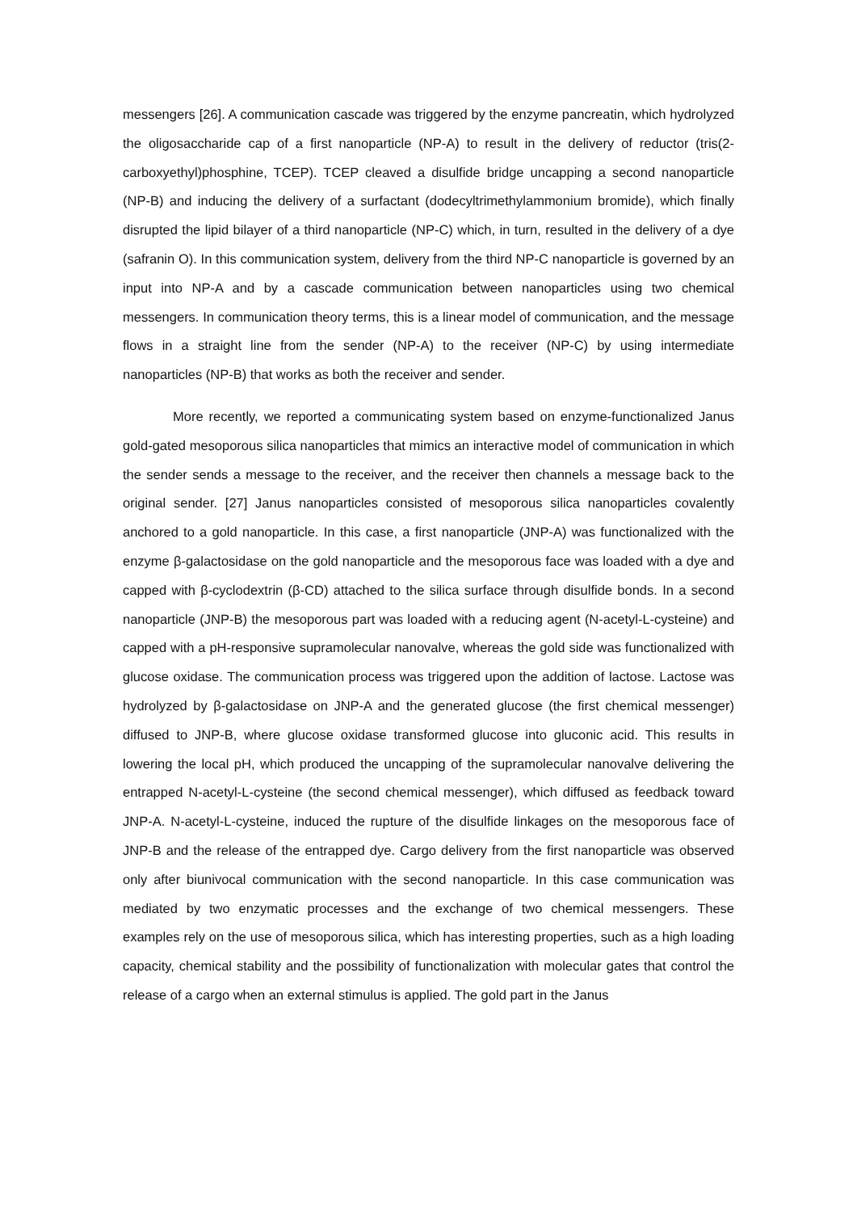messengers [26]. A communication cascade was triggered by the enzyme pancreatin, which hydrolyzed the oligosaccharide cap of a first nanoparticle (NP-A) to result in the delivery of reductor (tris(2-carboxyethyl)phosphine, TCEP). TCEP cleaved a disulfide bridge uncapping a second nanoparticle (NP-B) and inducing the delivery of a surfactant (dodecyltrimethylammonium bromide), which finally disrupted the lipid bilayer of a third nanoparticle (NP-C) which, in turn, resulted in the delivery of a dye (safranin O). In this communication system, delivery from the third NP-C nanoparticle is governed by an input into NP-A and by a cascade communication between nanoparticles using two chemical messengers. In communication theory terms, this is a linear model of communication, and the message flows in a straight line from the sender (NP-A) to the receiver (NP-C) by using intermediate nanoparticles (NP-B) that works as both the receiver and sender.
More recently, we reported a communicating system based on enzyme-functionalized Janus gold-gated mesoporous silica nanoparticles that mimics an interactive model of communication in which the sender sends a message to the receiver, and the receiver then channels a message back to the original sender. [27] Janus nanoparticles consisted of mesoporous silica nanoparticles covalently anchored to a gold nanoparticle. In this case, a first nanoparticle (JNP-A) was functionalized with the enzyme β-galactosidase on the gold nanoparticle and the mesoporous face was loaded with a dye and capped with β-cyclodextrin (β-CD) attached to the silica surface through disulfide bonds. In a second nanoparticle (JNP-B) the mesoporous part was loaded with a reducing agent (N-acetyl-L-cysteine) and capped with a pH-responsive supramolecular nanovalve, whereas the gold side was functionalized with glucose oxidase. The communication process was triggered upon the addition of lactose. Lactose was hydrolyzed by β-galactosidase on JNP-A and the generated glucose (the first chemical messenger) diffused to JNP-B, where glucose oxidase transformed glucose into gluconic acid. This results in lowering the local pH, which produced the uncapping of the supramolecular nanovalve delivering the entrapped N-acetyl-L-cysteine (the second chemical messenger), which diffused as feedback toward JNP-A. N-acetyl-L-cysteine, induced the rupture of the disulfide linkages on the mesoporous face of JNP-B and the release of the entrapped dye. Cargo delivery from the first nanoparticle was observed only after biunivocal communication with the second nanoparticle. In this case communication was mediated by two enzymatic processes and the exchange of two chemical messengers. These examples rely on the use of mesoporous silica, which has interesting properties, such as a high loading capacity, chemical stability and the possibility of functionalization with molecular gates that control the release of a cargo when an external stimulus is applied. The gold part in the Janus